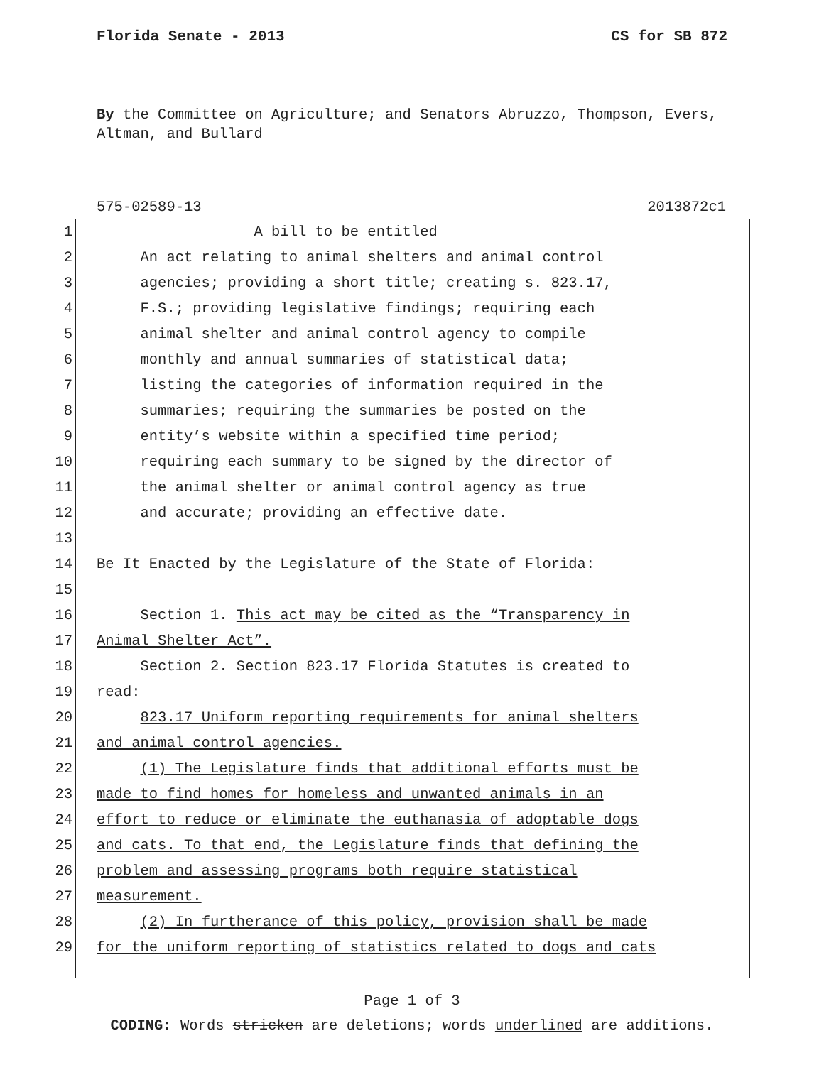Florida Senate - 2013 CS for SB 872
By the Committee on Agriculture; and Senators Abruzzo, Thompson, Evers, Altman, and Bullard
575-02589-13 2013872c1
1 A bill to be entitled
2 An act relating to animal shelters and animal control
3 agencies; providing a short title; creating s. 823.17,
4 F.S.; providing legislative findings; requiring each
5 animal shelter and animal control agency to compile
6 monthly and annual summaries of statistical data;
7 listing the categories of information required in the
8 summaries; requiring the summaries be posted on the
9 entity’s website within a specified time period;
10 requiring each summary to be signed by the director of
11 the animal shelter or animal control agency as true
12 and accurate; providing an effective date.
13
14 Be It Enacted by the Legislature of the State of Florida:
15
16 Section 1. This act may be cited as the “Transparency in
17 Animal Shelter Act”.
18 Section 2. Section 823.17 Florida Statutes is created to
19 read:
20 823.17 Uniform reporting requirements for animal shelters
21 and animal control agencies.
22 (1) The Legislature finds that additional efforts must be
23 made to find homes for homeless and unwanted animals in an
24 effort to reduce or eliminate the euthanasia of adoptable dogs
25 and cats. To that end, the Legislature finds that defining the
26 problem and assessing programs both require statistical
27 measurement.
28 (2) In furtherance of this policy, provision shall be made
29 for the uniform reporting of statistics related to dogs and cats
Page 1 of 3
CODING: Words stricken are deletions; words underlined are additions.